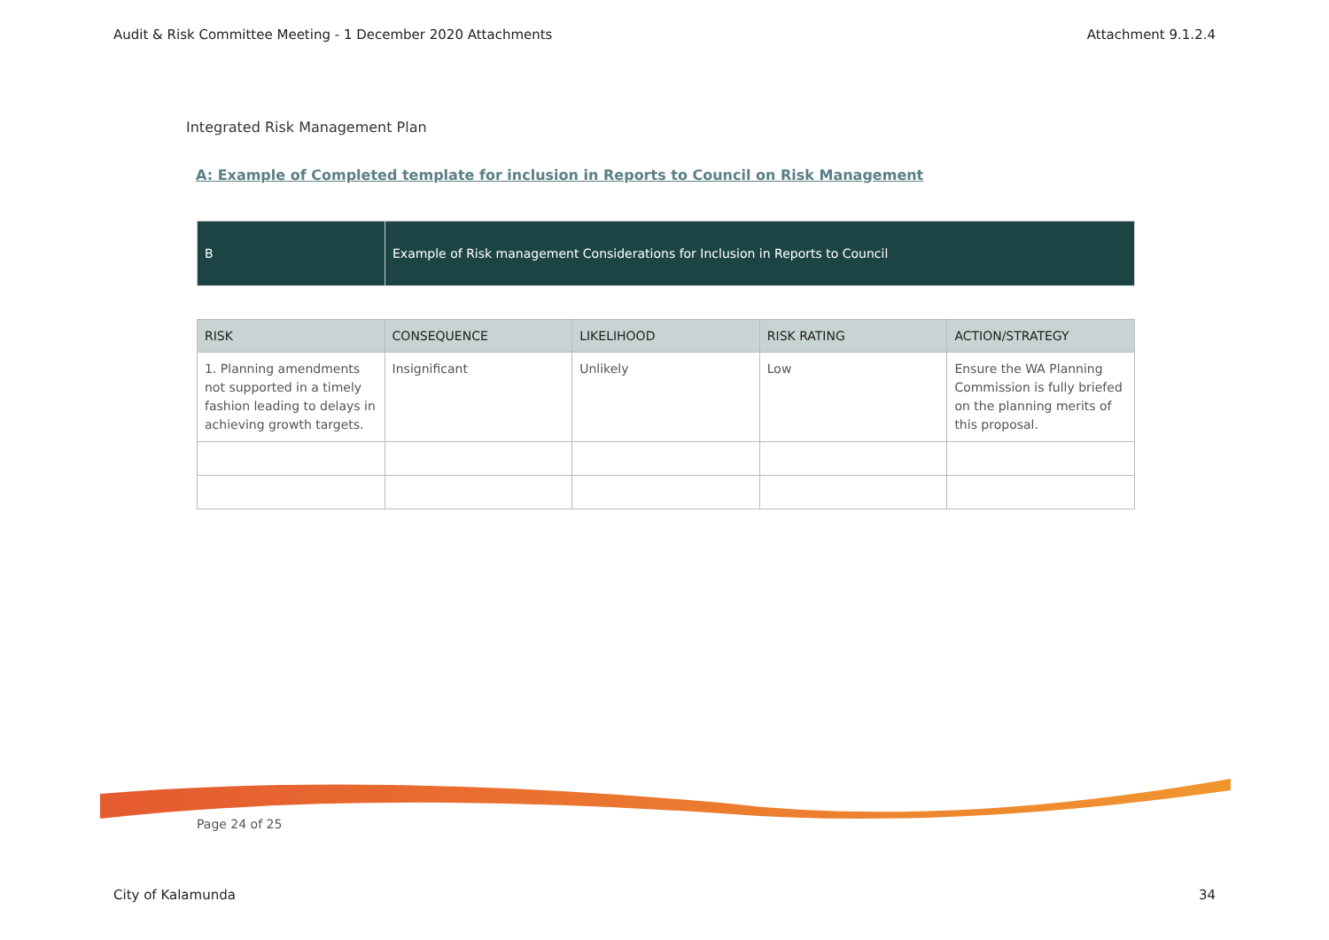Audit & Risk Committee Meeting - 1 December 2020 Attachments Attachment 9.1.2.4
Integrated Risk Management Plan
A: Example of Completed template for inclusion in Reports to Council on Risk Management
| B | Example of Risk management Considerations for Inclusion in Reports to Council |
| RISK | CONSEQUENCE | LIKELIHOOD | RISK RATING | ACTION/STRATEGY |
| --- | --- | --- | --- | --- |
| 1. Planning amendments not supported in a timely fashion leading to delays in achieving growth targets. | Insignificant | Unlikely | Low | Ensure the WA Planning Commission is fully briefed on the planning merits of this proposal. |
Page 24 of 25
City of Kalamunda 34